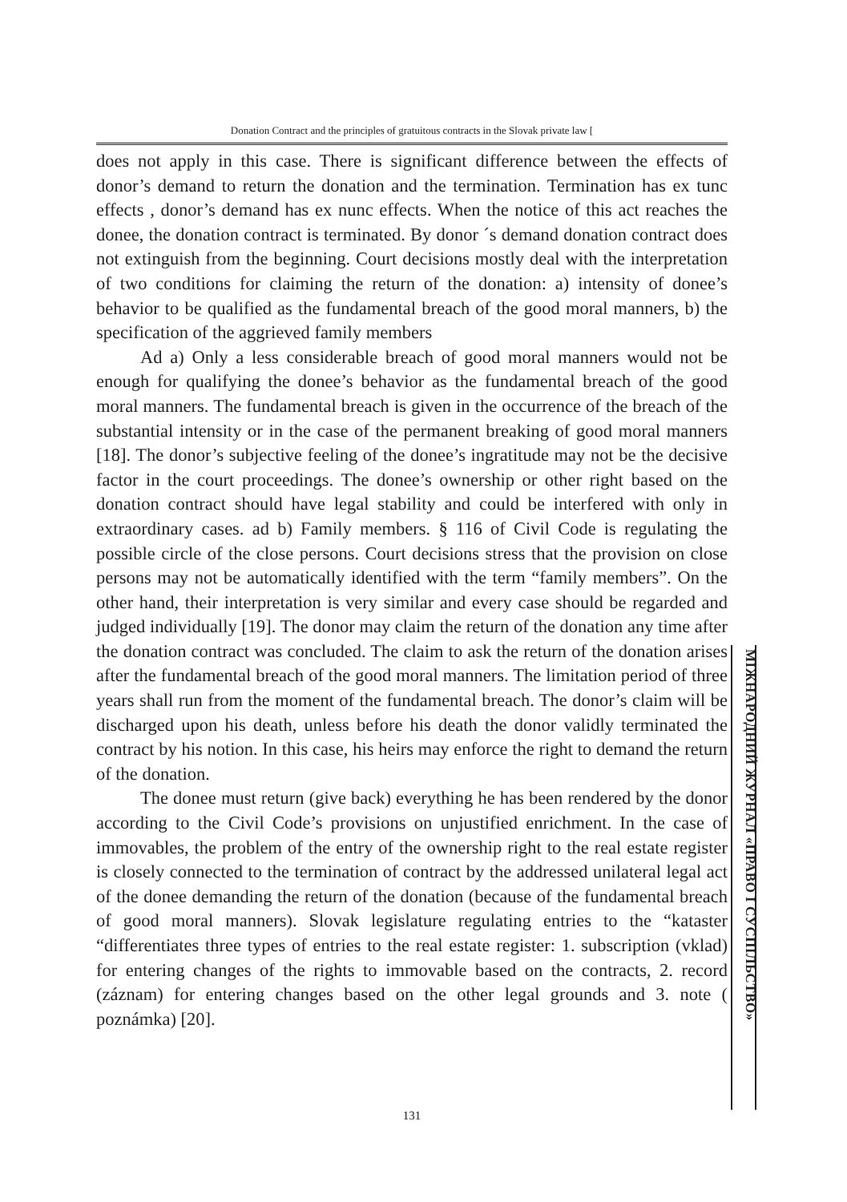Donation Contract and the principles of gratuitous contracts in the Slovak private law [
does not apply in this case. There is significant difference between the effects of donor’s demand to return the donation and the termination. Termination has ex tunc effects , donor’s demand has ex nunc effects. When the notice of this act reaches the donee, the donation contract is terminated. By donor ´s demand donation contract does not extinguish from the beginning. Court decisions mostly deal with the interpretation of two conditions for claiming the return of the donation: a) intensity of donee’s behavior to be qualified as the fundamental breach of the good moral manners, b) the specification of the aggrieved family members
Ad a) Only a less considerable breach of good moral manners would not be enough for qualifying the donee’s behavior as the fundamental breach of the good moral manners. The fundamental breach is given in the occurrence of the breach of the substantial intensity or in the case of the permanent breaking of good moral manners [18]. The donor’s subjective feeling of the donee’s ingratitude may not be the decisive factor in the court proceedings. The donee’s ownership or other right based on the donation contract should have legal stability and could be interfered with only in extraordinary cases. ad b) Family members. § 116 of Civil Code is regulating the possible circle of the close persons. Court decisions stress that the provision on close persons may not be automatically identified with the term “family members”. On the other hand, their interpretation is very similar and every case should be regarded and judged individually [19]. The donor may claim the return of the donation any time after the donation contract was concluded. The claim to ask the return of the donation arises after the fundamental breach of the good moral manners. The limitation period of three years shall run from the moment of the fundamental breach. The donor’s claim will be discharged upon his death, unless before his death the donor validly terminated the contract by his notion. In this case, his heirs may enforce the right to demand the return of the donation.
The donee must return (give back) everything he has been rendered by the donor according to the Civil Code’s provisions on unjustified enrichment. In the case of immovables, the problem of the entry of the ownership right to the real estate register is closely connected to the termination of contract by the addressed unilateral legal act of the donee demanding the return of the donation (because of the fundamental breach of good moral manners). Slovak legislature regulating entries to the “kataster “differentiates three types of entries to the real estate register: 1. subscription (vklad) for entering changes of the rights to immovable based on the contracts, 2. record (záznam) for entering changes based on the other legal grounds and 3. note ( poznámka) [20].
МІЖНАРОДНИЙ ЖУРНАЛ «ПРАВО І СУСПІЛЬСТВО»
131